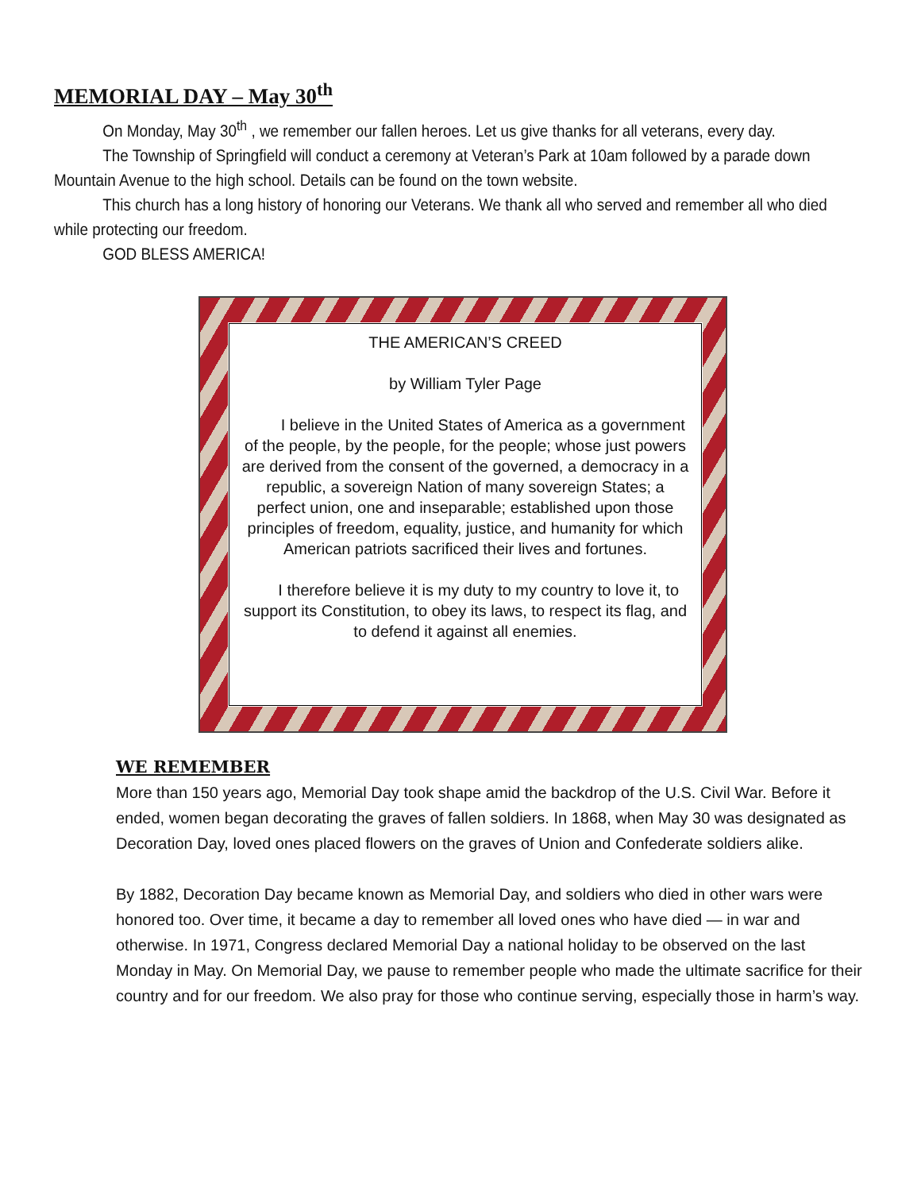MEMORIAL DAY – May 30<sup>th</sup>
On Monday, May 30<sup>th</sup> , we remember our fallen heroes. Let us give thanks for all veterans, every day.
The Township of Springfield will conduct a ceremony at Veteran’s Park at 10am followed by a parade down Mountain Avenue to the high school. Details can be found on the town website.
This church has a long history of honoring our Veterans. We thank all who served and remember all who died while protecting our freedom.
GOD BLESS AMERICA!
THE AMERICAN’S CREED
by William Tyler Page
I believe in the United States of America as a government of the people, by the people, for the people; whose just powers are derived from the consent of the governed, a democracy in a republic, a sovereign Nation of many sovereign States; a perfect union, one and inseparable; established upon those principles of freedom, equality, justice, and humanity for which American patriots sacrificed their lives and fortunes.
I therefore believe it is my duty to my country to love it, to support its Constitution, to obey its laws, to respect its flag, and to defend it against all enemies.
WE REMEMBER
More than 150 years ago, Memorial Day took shape amid the backdrop of the U.S. Civil War. Before it ended, women began decorating the graves of fallen soldiers. In 1868, when May 30 was designated as Decoration Day, loved ones placed flowers on the graves of Union and Confederate soldiers alike.
By 1882, Decoration Day became known as Memorial Day, and soldiers who died in other wars were honored too. Over time, it became a day to remember all loved ones who have died — in war and otherwise. In 1971, Congress declared Memorial Day a national holiday to be observed on the last Monday in May. On Memorial Day, we pause to remember people who made the ultimate sacrifice for their country and for our freedom. We also pray for those who continue serving, especially those in harm’s way.